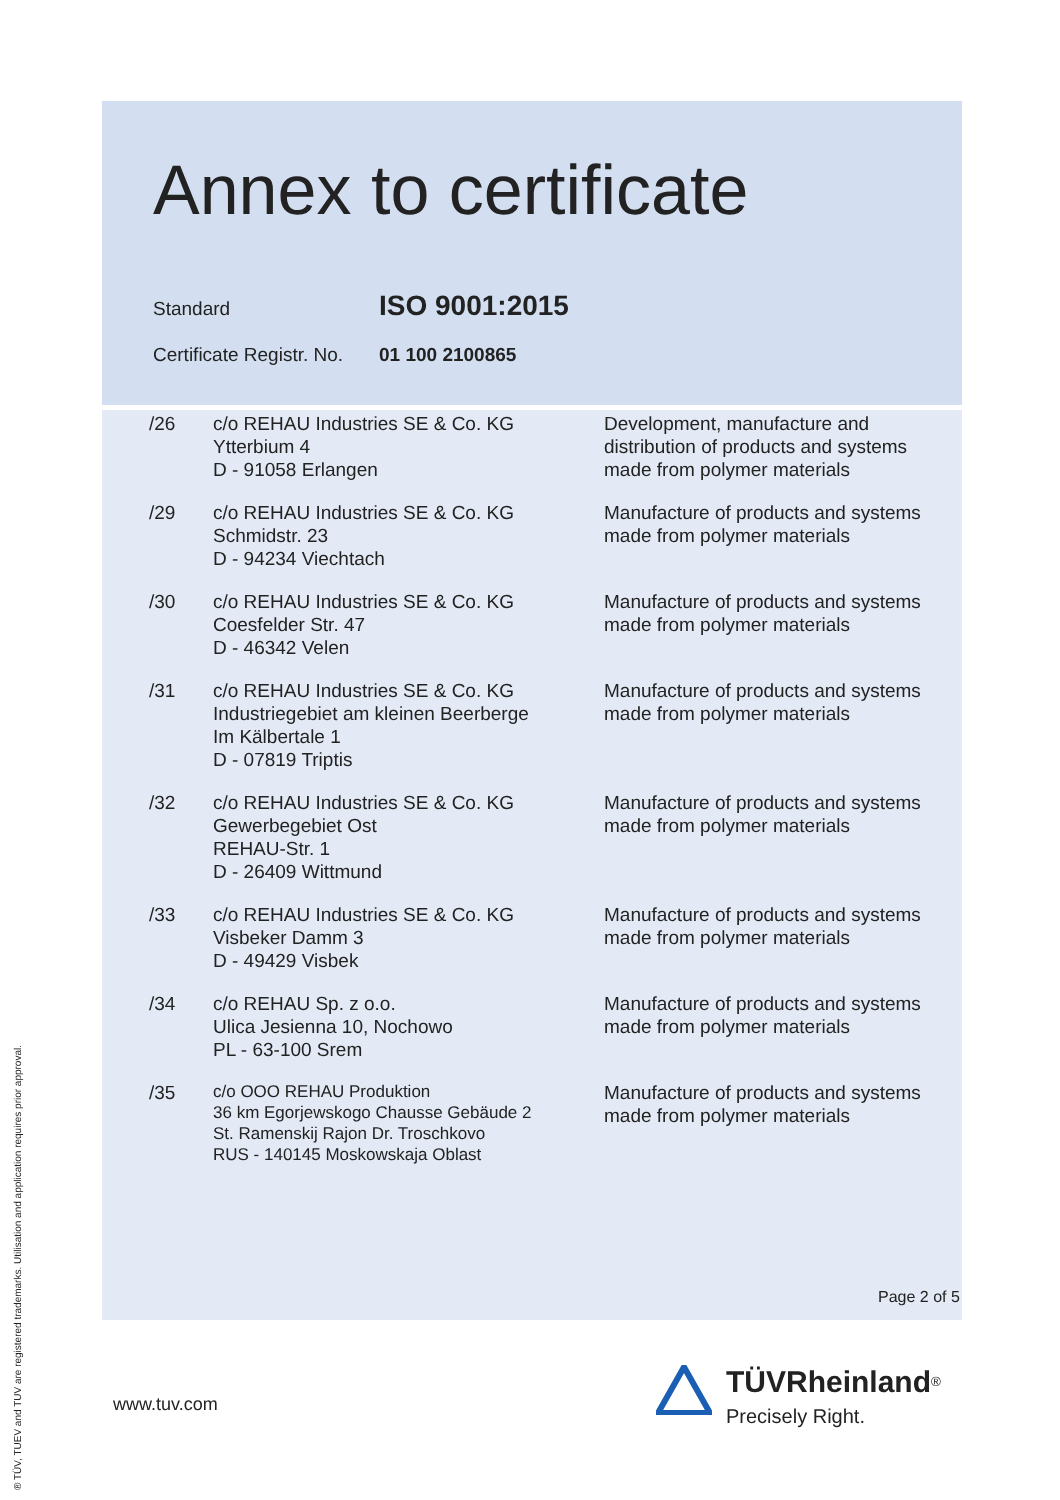Annex to certificate
Standard ISO 9001:2015
Certificate Registr. No. 01 100 2100865
| /26 | c/o REHAU Industries SE & Co. KG Ytterbium 4 D - 91058 Erlangen | Development, manufacture and distribution of products and systems made from polymer materials |
| /29 | c/o REHAU Industries SE & Co. KG Schmidstr. 23 D - 94234 Viechtach | Manufacture of products and systems made from polymer materials |
| /30 | c/o REHAU Industries SE & Co. KG Coesfelder Str. 47 D - 46342 Velen | Manufacture of products and systems made from polymer materials |
| /31 | c/o REHAU Industries SE & Co. KG Industriegebiet am kleinen Beerberge Im Kälbertale 1 D - 07819 Triptis | Manufacture of products and systems made from polymer materials |
| /32 | c/o REHAU Industries SE & Co. KG Gewerbegebiet Ost REHAU-Str. 1 D - 26409 Wittmund | Manufacture of products and systems made from polymer materials |
| /33 | c/o REHAU Industries SE & Co. KG Visbeker Damm 3 D - 49429 Visbek | Manufacture of products and systems made from polymer materials |
| /34 | c/o REHAU Sp. z o.o. Ulica Jesienna 10, Nochowo PL - 63-100 Srem | Manufacture of products and systems made from polymer materials |
| /35 | c/o OOO REHAU Produktion 36 km Egorjewskogo Chausse Gebäude 2 St. Ramenskij Rajon Dr. Troschkovo RUS - 140145 Moskowskaja Oblast | Manufacture of products and systems made from polymer materials |
Page 2 of 5
www.tuv.com
® TÜV, TUEV and TUV are registered trademarks. Utilisation and application requires prior approval.
TÜVRheinland<sup>®</sup>
Precisely Right.